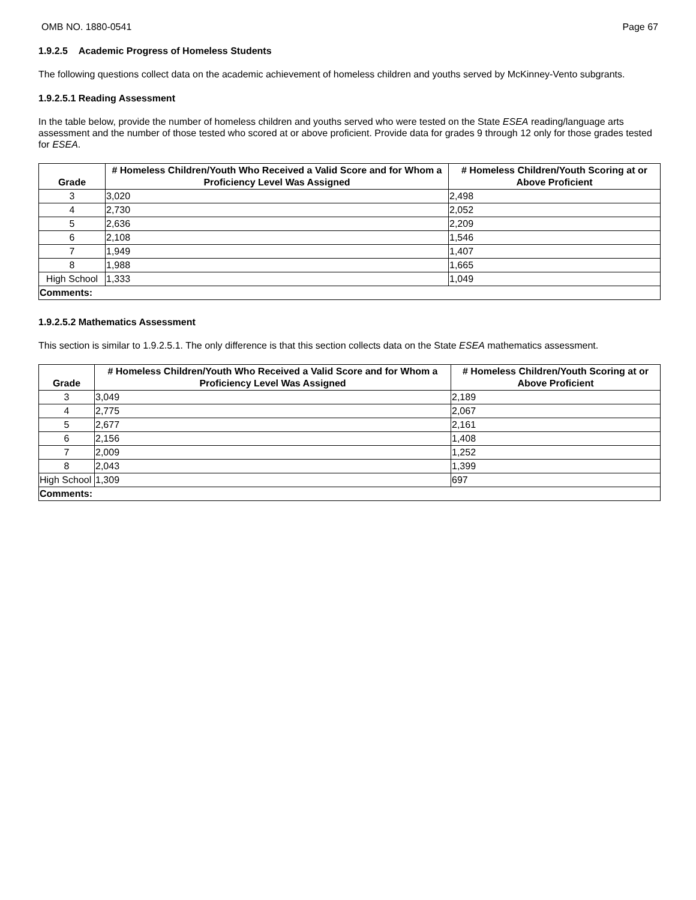OMB NO. 1880-0541 Page 67
1.9.2.5 Academic Progress of Homeless Students
The following questions collect data on the academic achievement of homeless children and youths served by McKinney-Vento subgrants.
1.9.2.5.1 Reading Assessment
In the table below, provide the number of homeless children and youths served who were tested on the State ESEA reading/language arts assessment and the number of those tested who scored at or above proficient. Provide data for grades 9 through 12 only for those grades tested for ESEA.
| Grade | # Homeless Children/Youth Who Received a Valid Score and for Whom a Proficiency Level Was Assigned | # Homeless Children/Youth Scoring at or Above Proficient |
| --- | --- | --- |
| 3 | 3,020 | 2,498 |
| 4 | 2,730 | 2,052 |
| 5 | 2,636 | 2,209 |
| 6 | 2,108 | 1,546 |
| 7 | 1,949 | 1,407 |
| 8 | 1,988 | 1,665 |
| High School | 1,333 | 1,049 |
| Comments: | | |
1.9.2.5.2 Mathematics Assessment
This section is similar to 1.9.2.5.1. The only difference is that this section collects data on the State ESEA mathematics assessment.
| Grade | # Homeless Children/Youth Who Received a Valid Score and for Whom a Proficiency Level Was Assigned | # Homeless Children/Youth Scoring at or Above Proficient |
| --- | --- | --- |
| 3 | 3,049 | 2,189 |
| 4 | 2,775 | 2,067 |
| 5 | 2,677 | 2,161 |
| 6 | 2,156 | 1,408 |
| 7 | 2,009 | 1,252 |
| 8 | 2,043 | 1,399 |
| High School | 1,309 | 697 |
| Comments: | | |